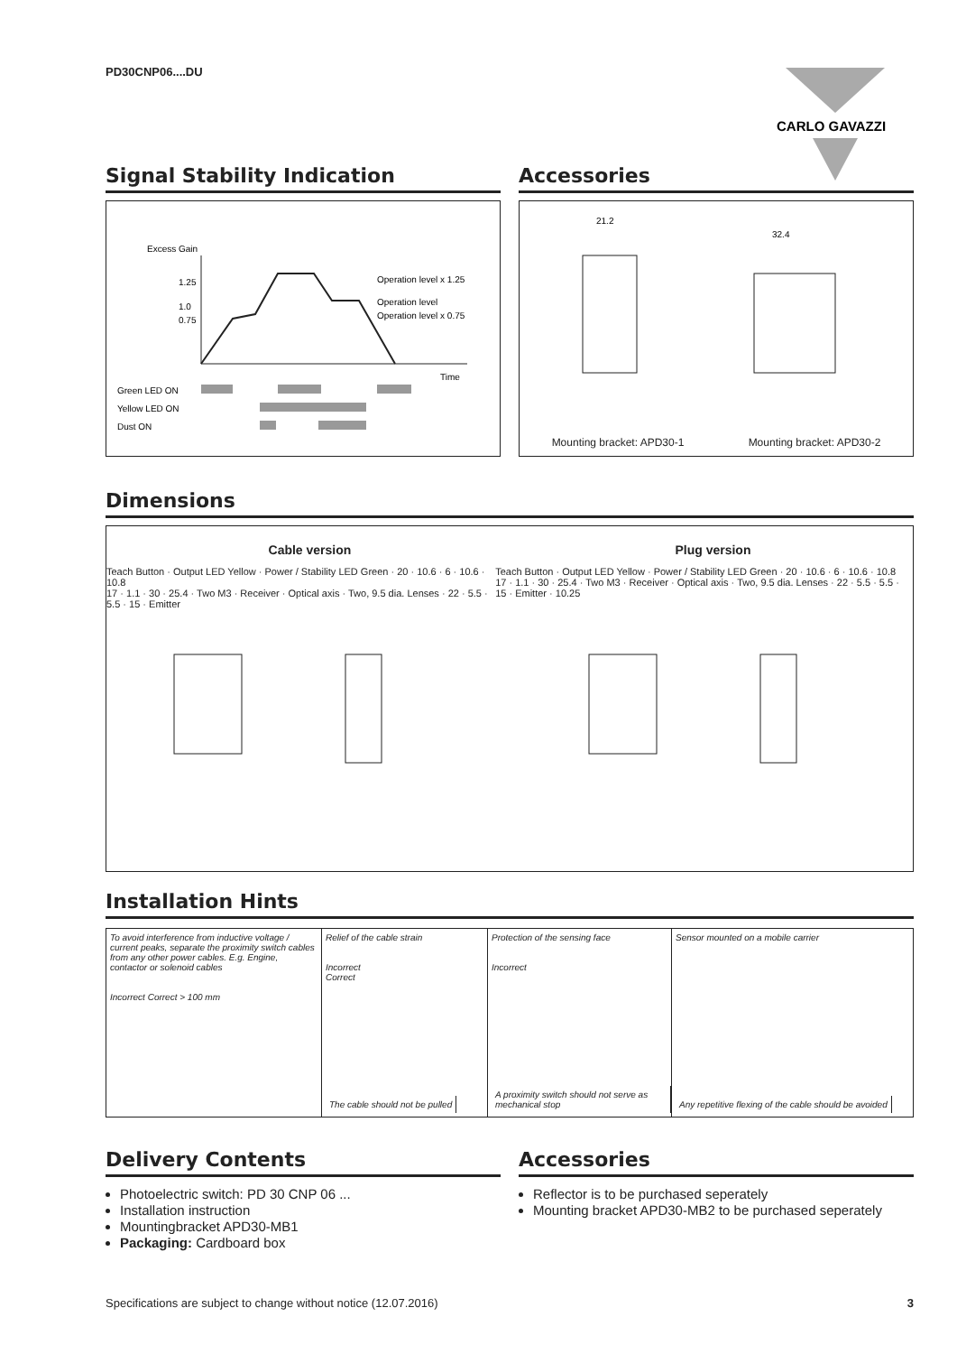PD30CNP06....DU
CARLO GAVAZZI
Signal Stability Indication
Excess Gain
1.25
1.0
0.75
Operation level x 1.25
Operation level
Operation level x 0.75
Time
Green LED ON
Yellow LED ON
Dust ON
Accessories
21.2
32.4
Mounting bracket: APD30-1 Mounting bracket: APD30-2
Dimensions
Cable version Plug version
Teach Button · Output LED Yellow · Power / Stability LED Green · 20 · 10.6 · 6 · 10.6 · 10.8
17 · 1.1 · 30 · 25.4 · Two M3 · Receiver · Optical axis · Two, 9.5 dia. Lenses · 22 · 5.5 · 5.5 · 15 · Emitter
Teach Button · Output LED Yellow · Power / Stability LED Green · 20 · 10.6 · 6 · 10.6 · 10.8
17 · 1.1 · 30 · 25.4 · Two M3 · Receiver · Optical axis · Two, 9.5 dia. Lenses · 22 · 5.5 · 5.5 · 15 · Emitter · 10.25
Installation Hints
To avoid interference from inductive voltage / current peaks, separate the proximity switch cables from any other power cables. E.g. Engine, contactor or solenoid cables
Incorrect Correct > 100 mm
Relief of the cable strain
Incorrect
Correct
The cable should not be pulled
Protection of the sensing face
Incorrect
A proximity switch should not serve as mechanical stop
Sensor mounted on a mobile carrier
Any repetitive flexing of the cable should be avoided
Delivery Contents
Photoelectric switch: PD 30 CNP 06 ...
Installation instruction
Mountingbracket APD30-MB1
Packaging: Cardboard box
Accessories
Reflector is to be purchased seperately
Mounting bracket APD30-MB2 to be purchased seperately
Specifications are subject to change without notice (12.07.2016) 3